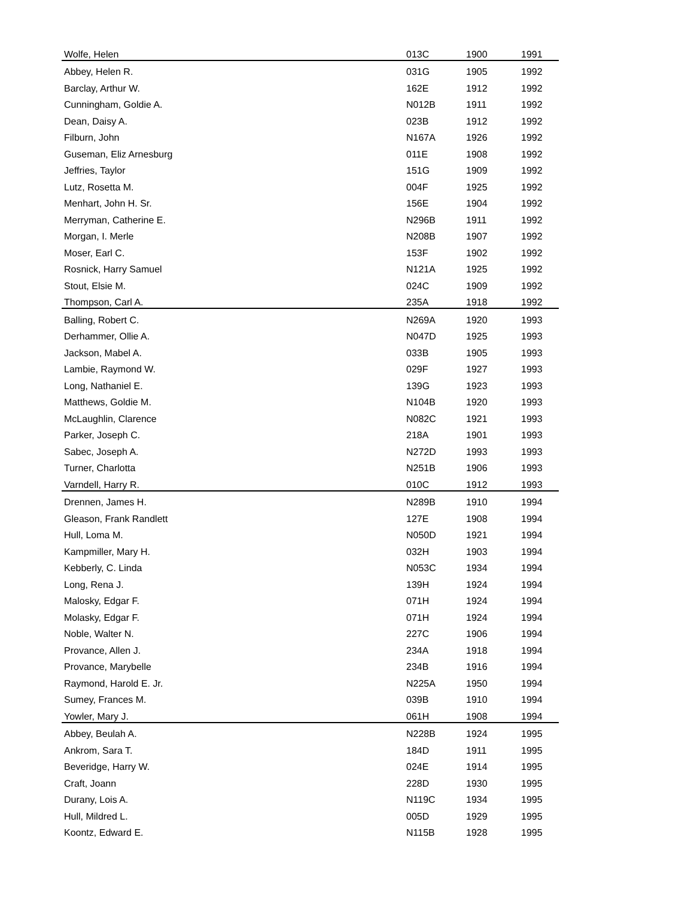| Wolfe, Helen | 013C | 1900 | 1991 |
| Abbey, Helen R. | 031G | 1905 | 1992 |
| Barclay, Arthur W. | 162E | 1912 | 1992 |
| Cunningham, Goldie A. | N012B | 1911 | 1992 |
| Dean, Daisy A. | 023B | 1912 | 1992 |
| Filburn, John | N167A | 1926 | 1992 |
| Guseman, Eliz Arnesburg | 011E | 1908 | 1992 |
| Jeffries, Taylor | 151G | 1909 | 1992 |
| Lutz, Rosetta M. | 004F | 1925 | 1992 |
| Menhart, John H. Sr. | 156E | 1904 | 1992 |
| Merryman, Catherine E. | N296B | 1911 | 1992 |
| Morgan, I. Merle | N208B | 1907 | 1992 |
| Moser, Earl C. | 153F | 1902 | 1992 |
| Rosnick, Harry Samuel | N121A | 1925 | 1992 |
| Stout, Elsie M. | 024C | 1909 | 1992 |
| Thompson, Carl A. | 235A | 1918 | 1992 |
| Balling, Robert C. | N269A | 1920 | 1993 |
| Derhammer, Ollie A. | N047D | 1925 | 1993 |
| Jackson, Mabel A. | 033B | 1905 | 1993 |
| Lambie, Raymond W. | 029F | 1927 | 1993 |
| Long, Nathaniel E. | 139G | 1923 | 1993 |
| Matthews, Goldie M. | N104B | 1920 | 1993 |
| McLaughlin, Clarence | N082C | 1921 | 1993 |
| Parker, Joseph C. | 218A | 1901 | 1993 |
| Sabec, Joseph A. | N272D | 1993 | 1993 |
| Turner, Charlotta | N251B | 1906 | 1993 |
| Varndell, Harry R. | 010C | 1912 | 1993 |
| Drennen, James H. | N289B | 1910 | 1994 |
| Gleason, Frank Randlett | 127E | 1908 | 1994 |
| Hull, Loma M. | N050D | 1921 | 1994 |
| Kampmiller, Mary H. | 032H | 1903 | 1994 |
| Kebberly, C. Linda | N053C | 1934 | 1994 |
| Long, Rena J. | 139H | 1924 | 1994 |
| Malosky, Edgar F. | 071H | 1924 | 1994 |
| Molasky, Edgar F. | 071H | 1924 | 1994 |
| Noble, Walter N. | 227C | 1906 | 1994 |
| Provance, Allen J. | 234A | 1918 | 1994 |
| Provance, Marybelle | 234B | 1916 | 1994 |
| Raymond, Harold E. Jr. | N225A | 1950 | 1994 |
| Sumey, Frances M. | 039B | 1910 | 1994 |
| Yowler, Mary J. | 061H | 1908 | 1994 |
| Abbey, Beulah A. | N228B | 1924 | 1995 |
| Ankrom, Sara T. | 184D | 1911 | 1995 |
| Beveridge, Harry W. | 024E | 1914 | 1995 |
| Craft, Joann | 228D | 1930 | 1995 |
| Durany, Lois A. | N119C | 1934 | 1995 |
| Hull, Mildred L. | 005D | 1929 | 1995 |
| Koontz, Edward E. | N115B | 1928 | 1995 |